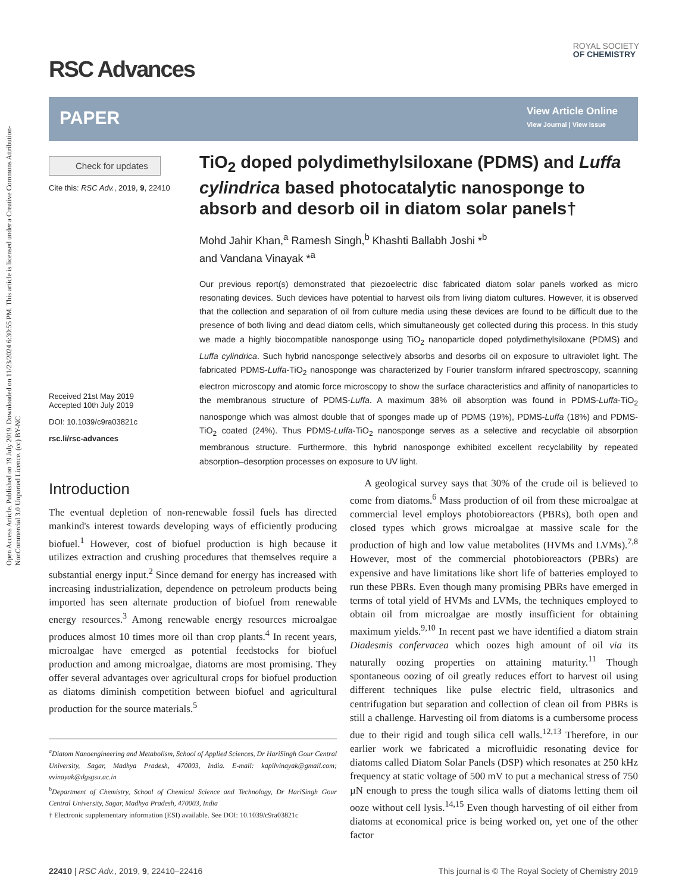Open Access Article. Published on 19 July 2019. Downloaded on 11/23/2024 6:30:55 PM. This article is licensed under a Creative Commons Attribution-NonCommercial 3.0 Unported Licence. (cc) BY-NC
RSC Advances
ROYAL SOCIETY
OF CHEMISTRY
PAPER
View Article Online
View Journal | View Issue
Check for updates
Cite this: RSC Adv., 2019, 9, 22410
Received 21st May 2019
Accepted 10th July 2019
DOI: 10.1039/c9ra03821c
rsc.li/rsc-advances
TiO<sub>2</sub> doped polydimethylsiloxane (PDMS) and Luffa cylindrica based photocatalytic nanosponge to absorb and desorb oil in diatom solar panels†
Mohd Jahir Khan,<sup>a</sup> Ramesh Singh,<sup>b</sup> Khashti Ballabh Joshi *<sup>b</sup>
and Vandana Vinayak *<sup>a</sup>
Our previous report(s) demonstrated that piezoelectric disc fabricated diatom solar panels worked as micro resonating devices. Such devices have potential to harvest oils from living diatom cultures. However, it is observed that the collection and separation of oil from culture media using these devices are found to be difficult due to the presence of both living and dead diatom cells, which simultaneously get collected during this process. In this study we made a highly biocompatible nanosponge using TiO<sub>2</sub> nanoparticle doped polydimethylsiloxane (PDMS) and Luffa cylindrica. Such hybrid nanosponge selectively absorbs and desorbs oil on exposure to ultraviolet light. The fabricated PDMS-Luffa-TiO<sub>2</sub> nanosponge was characterized by Fourier transform infrared spectroscopy, scanning electron microscopy and atomic force microscopy to show the surface characteristics and affinity of nanoparticles to the membranous structure of PDMS-Luffa. A maximum 38% oil absorption was found in PDMS-Luffa-TiO<sub>2</sub> nanosponge which was almost double that of sponges made up of PDMS (19%), PDMS-Luffa (18%) and PDMS-TiO<sub>2</sub> coated (24%). Thus PDMS-Luffa-TiO<sub>2</sub> nanosponge serves as a selective and recyclable oil absorption membranous structure. Furthermore, this hybrid nanosponge exhibited excellent recyclability by repeated absorption–desorption processes on exposure to UV light.
Introduction
The eventual depletion of non-renewable fossil fuels has directed mankind's interest towards developing ways of efficiently producing biofuel.<sup>1</sup> However, cost of biofuel production is high because it utilizes extraction and crushing procedures that themselves require a substantial energy input.<sup>2</sup> Since demand for energy has increased with increasing industrialization, dependence on petroleum products being imported has seen alternate production of biofuel from renewable energy resources.<sup>3</sup> Among renewable energy resources microalgae produces almost 10 times more oil than crop plants.<sup>4</sup> In recent years, microalgae have emerged as potential feedstocks for biofuel production and among microalgae, diatoms are most promising. They offer several advantages over agricultural crops for biofuel production as diatoms diminish competition between biofuel and agricultural production for the source materials.<sup>5</sup>
<sup>a</sup> Diatom Nanoengineering and Metabolism, School of Applied Sciences, Dr HariSingh Gour Central University, Sagar, Madhya Pradesh, 470003, India. E-mail: kapilvinayak@gmail.com; vvinayak@dgsgsu.ac.in
<sup>b</sup> Department of Chemistry, School of Chemical Science and Technology, Dr HariSingh Gour Central University, Sagar, Madhya Pradesh, 470003, India
† Electronic supplementary information (ESI) available. See DOI: 10.1039/c9ra03821c
A geological survey says that 30% of the crude oil is believed to come from diatoms.<sup>6</sup> Mass production of oil from these microalgae at commercial level employs photobioreactors (PBRs), both open and closed types which grows microalgae at massive scale for the production of high and low value metabolites (HVMs and LVMs).<sup>7,8</sup> However, most of the commercial photobioreactors (PBRs) are expensive and have limitations like short life of batteries employed to run these PBRs. Even though many promising PBRs have emerged in terms of total yield of HVMs and LVMs, the techniques employed to obtain oil from microalgae are mostly insufficient for obtaining maximum yields.<sup>9,10</sup> In recent past we have identified a diatom strain Diadesmis confervacea which oozes high amount of oil via its naturally oozing properties on attaining maturity.<sup>11</sup> Though spontaneous oozing of oil greatly reduces effort to harvest oil using different techniques like pulse electric field, ultrasonics and centrifugation but separation and collection of clean oil from PBRs is still a challenge. Harvesting oil from diatoms is a cumbersome process due to their rigid and tough silica cell walls.<sup>12,13</sup> Therefore, in our earlier work we fabricated a microfluidic resonating device for diatoms called Diatom Solar Panels (DSP) which resonates at 250 kHz frequency at static voltage of 500 mV to put a mechanical stress of 750 µN enough to press the tough silica walls of diatoms letting them oil ooze without cell lysis.<sup>14,15</sup> Even though harvesting of oil either from diatoms at economical price is being worked on, yet one of the other factor
22410 | RSC Adv., 2019, 9, 22410–22416 This journal is © The Royal Society of Chemistry 2019